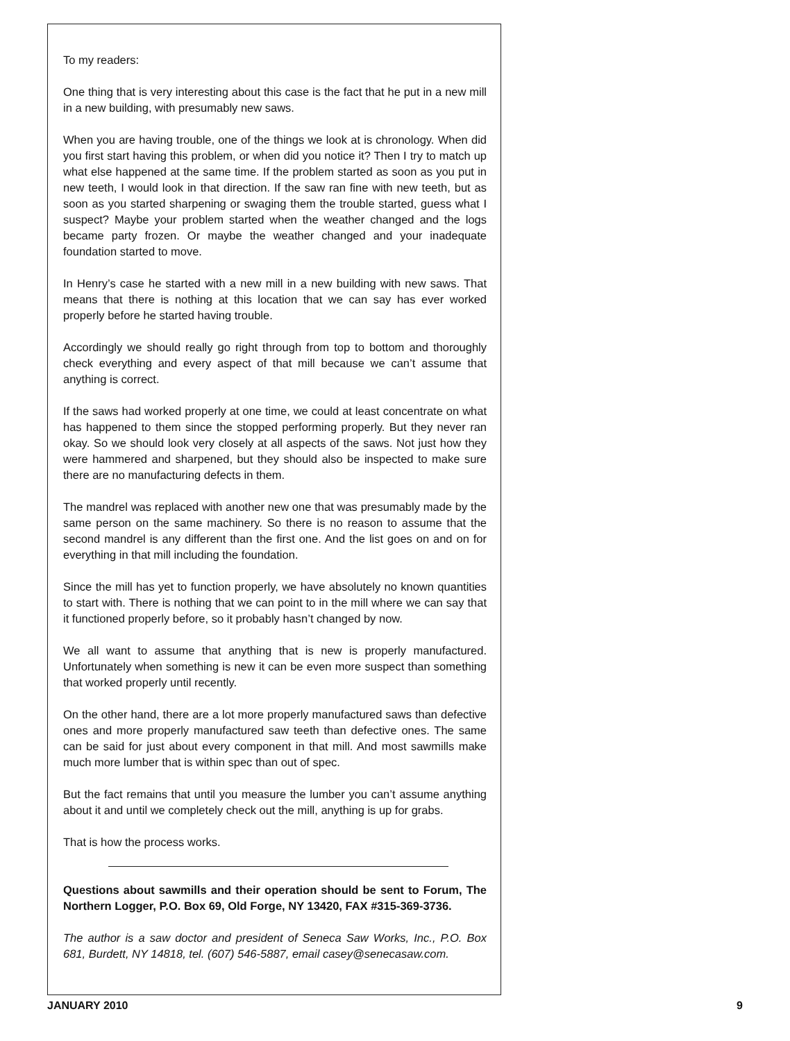To my readers:
One thing that is very interesting about this case is the fact that he put in a new mill in a new building, with presumably new saws.
When you are having trouble, one of the things we look at is chronology. When did you first start having this problem, or when did you notice it? Then I try to match up what else happened at the same time. If the problem started as soon as you put in new teeth, I would look in that direction. If the saw ran fine with new teeth, but as soon as you started sharpening or swaging them the trouble started, guess what I suspect? Maybe your problem started when the weather changed and the logs became party frozen. Or maybe the weather changed and your inadequate foundation started to move.
In Henry’s case he started with a new mill in a new building with new saws. That means that there is nothing at this location that we can say has ever worked properly before he started having trouble.
Accordingly we should really go right through from top to bottom and thoroughly check everything and every aspect of that mill because we can’t assume that anything is correct.
If the saws had worked properly at one time, we could at least concentrate on what has happened to them since the stopped performing properly. But they never ran okay. So we should look very closely at all aspects of the saws. Not just how they were hammered and sharpened, but they should also be inspected to make sure there are no manufacturing defects in them.
The mandrel was replaced with another new one that was presumably made by the same person on the same machinery. So there is no reason to assume that the second mandrel is any different than the first one. And the list goes on and on for everything in that mill including the foundation.
Since the mill has yet to function properly, we have absolutely no known quantities to start with. There is nothing that we can point to in the mill where we can say that it functioned properly before, so it probably hasn’t changed by now.
We all want to assume that anything that is new is properly manufactured. Unfortunately when something is new it can be even more suspect than something that worked properly until recently.
On the other hand, there are a lot more properly manufactured saws than defective ones and more properly manufactured saw teeth than defective ones. The same can be said for just about every component in that mill. And most sawmills make much more lumber that is within spec than out of spec.
But the fact remains that until you measure the lumber you can’t assume anything about it and until we completely check out the mill, anything is up for grabs.
That is how the process works.
Questions about sawmills and their operation should be sent to Forum, The Northern Logger, P.O. Box 69, Old Forge, NY 13420, FAX #315-369-3736.
The author is a saw doctor and president of Seneca Saw Works, Inc., P.O. Box 681, Burdett, NY 14818, tel. (607) 546-5887, email casey@senecasaw.com.
JANUARY 2010 9